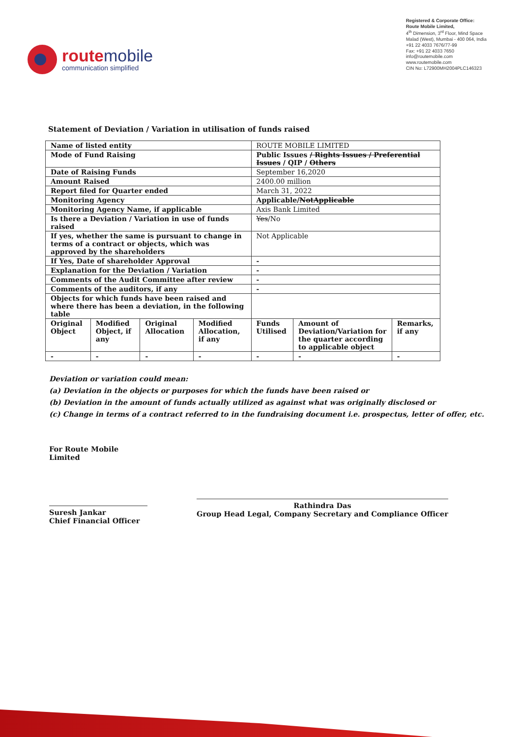routemobile
communication simplified
Registered & Corporate Office:
Route Mobile Limited,
4<sup>th</sup> Dimension, 3<sup>rd</sup> Floor, Mind Space
Malad (West), Mumbai - 400 064, India
+91 22 4033 7676/77-99
Fax: +91 22 4033 7650
info@routemobile.com
www.routemobile.com
CIN No: L72900MH2004PLC146323
Statement of Deviation / Variation in utilisation of funds raised
| Name of listed entity | | | | ROUTE MOBILE LIMITED | | |
| Mode of Fund Raising | | | | Public Issues / Rights Issues / Preferential Issues / QIP / Others | | |
| Date of Raising Funds | | | | September 16,2020 | | |
| Amount Raised | | | | 2400.00 million | | |
| Report filed for Quarter ended | | | | March 31, 2022 | | |
| Monitoring Agency | | | | Applicable/ NotApplicable | | |
| Monitoring Agency Name, if applicable | | | | Axis Bank Limited | | |
| Is there a Deviation / Variation in use of funds raised | | | | Yes /No | | |
| If yes, whether the same is pursuant to change in terms of a contract or objects, which was approved by the shareholders | | | | Not Applicable | | |
| If Yes, Date of shareholder Approval | | | | - | | |
| Explanation for the Deviation / Variation | | | | - | | |
| Comments of the Audit Committee after review | | | | - | | |
| Comments of the auditors, if any | | | | - | | |
| Objects for which funds have been raised and where there has been a deviation, in the following table | | | | | | |
| Original Object | Modified Object, if any | Original Allocation | Modified Allocation, if any | Funds Utilised | Amount of Deviation/Variation for the quarter according to applicable object | Remarks, if any |
| - | - | - | - | - | - | - |
Deviation or variation could mean:
(a) Deviation in the objects or purposes for which the funds have been raised or
(b) Deviation in the amount of funds actually utilized as against what was originally disclosed or
(c) Change in terms of a contract referred to in the fundraising document i.e. prospectus, letter of offer, etc.
For Route Mobile Limited
Suresh Jankar
Chief Financial Officer
Rathindra Das
Group Head Legal, Company Secretary and Compliance Officer